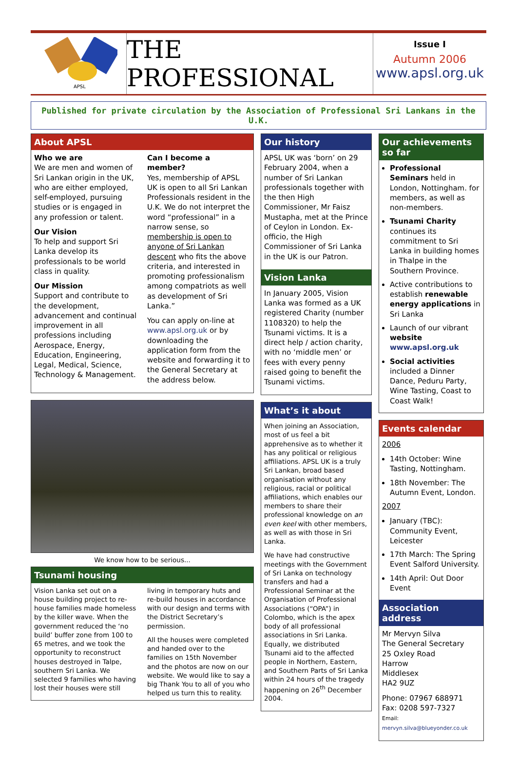APSL
THE PROFESSIONAL
Issue I
Autumn 2006
www.apsl.org.uk
Published for private circulation by the Association of Professional Sri Lankans in the U.K.
About APSL
Who we are
We are men and women of Sri Lankan origin in the UK, who are either employed, self-employed, pursuing studies or is engaged in any profession or talent.
Our Vision
To help and support Sri Lanka develop its professionals to be world class in quality.
Our Mission
Support and contribute to the development, advancement and continual improvement in all professions including Aerospace, Energy, Education, Engineering, Legal, Medical, Science, Technology & Management.
Can I become a member?
Yes, membership of APSL UK is open to all Sri Lankan Professionals resident in the U.K. We do not interpret the word “professional” in a narrow sense, so membership is open to anyone of Sri Lankan descent who fits the above criteria, and interested in promoting professionalism among compatriots as well as development of Sri Lanka.”
You can apply on-line at www.apsl.org.uk or by downloading the application form from the website and forwarding it to the General Secretary at the address below.
We know how to be serious...
Tsunami housing
Vision Lanka set out on a house building project to re-house families made homeless by the killer wave. When the government reduced the ‘no build’ buffer zone from 100 to 65 metres, and we took the opportunity to reconstruct houses destroyed in Talpe, southern Sri Lanka. We selected 9 families who having lost their houses were still living in temporary huts and re-build houses in accordance with our design and terms with the District Secretary’s permission.
All the houses were completed and handed over to the families on 15th November and the photos are now on our website. We would like to say a big Thank You to all of you who helped us turn this to reality.
Our history
APSL UK was ‘born’ on 29 February 2004, when a number of Sri Lankan professionals together with the then High Commissioner, Mr Faisz Mustapha, met at the Prince of Ceylon in London. Ex-officio, the High Commissioner of Sri Lanka in the UK is our Patron.
Vision Lanka
In January 2005, Vision Lanka was formed as a UK registered Charity (number 1108320) to help the Tsunami victims. It is a direct help / action charity, with no ‘middle men’ or fees with every penny raised going to benefit the Tsunami victims.
What’s it about
When joining an Association, most of us feel a bit apprehensive as to whether it has any political or religious affiliations. APSL UK is a truly Sri Lankan, broad based organisation without any religious, racial or political affiliations, which enables our members to share their professional knowledge on an even keel with other members, as well as with those in Sri Lanka.
We have had constructive meetings with the Government of Sri Lanka on technology transfers and had a Professional Seminar at the Organisation of Professional Associations (“OPA”) in Colombo, which is the apex body of all professional associations in Sri Lanka. Equally, we distributed Tsunami aid to the affected people in Northern, Eastern, and Southern Parts of Sri Lanka within 24 hours of the tragedy happening on 26<sup>th</sup> December 2004.
Our achievements so far
Professional Seminars held in London, Nottingham. for members, as well as non-members.
Tsunami Charity continues its commitment to Sri Lanka in building homes in Thalpe in the Southern Province.
Active contributions to establish renewable energy applications in Sri Lanka
Launch of our vibrant website
www.apsl.org.uk
Social activities included a Dinner Dance, Peduru Party, Wine Tasting, Coast to Coast Walk!
Events calendar
2006
14th October: Wine Tasting, Nottingham.
18th November: The Autumn Event, London.
2007
January (TBC): Community Event, Leicester
17th March: The Spring Event Salford University.
14th April: Out Door Event
Association address
Mr Mervyn Silva
The General Secretary
25 Oxley Road
Harrow
Middlesex
HA2 9UZ
Phone: 07967 688971
Fax: 0208 597-7327
Email: mervyn.silva@blueyonder.co.uk